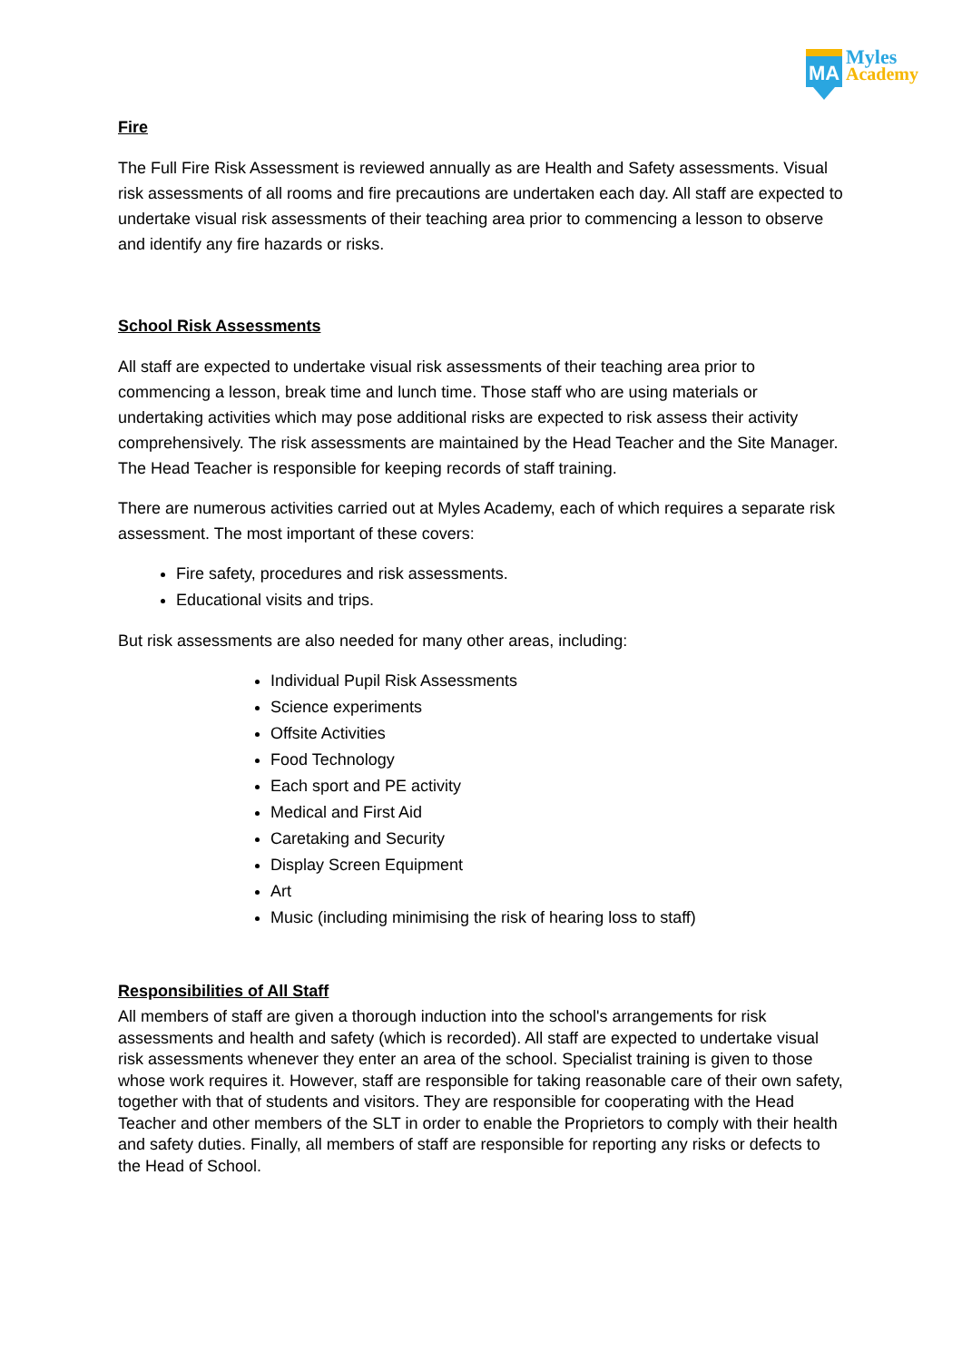MA
Myles
Academy
Fire
The Full Fire Risk Assessment is reviewed annually as are Health and Safety assessments. Visual risk assessments of all rooms and fire precautions are undertaken each day. All staff are expected to undertake visual risk assessments of their teaching area prior to commencing a lesson to observe and identify any fire hazards or risks.
School Risk Assessments
All staff are expected to undertake visual risk assessments of their teaching area prior to commencing a lesson, break time and lunch time. Those staff who are using materials or undertaking activities which may pose additional risks are expected to risk assess their activity comprehensively. The risk assessments are maintained by the Head Teacher and the Site Manager. The Head Teacher is responsible for keeping records of staff training.
There are numerous activities carried out at Myles Academy, each of which requires a separate risk assessment. The most important of these covers:
Fire safety, procedures and risk assessments.
Educational visits and trips.
But risk assessments are also needed for many other areas, including:
Individual Pupil Risk Assessments
Science experiments
Offsite Activities
Food Technology
Each sport and PE activity
Medical and First Aid
Caretaking and Security
Display Screen Equipment
Art
Music (including minimising the risk of hearing loss to staff)
Responsibilities of All Staff
All members of staff are given a thorough induction into the school's arrangements for risk assessments and health and safety (which is recorded). All staff are expected to undertake visual risk assessments whenever they enter an area of the school. Specialist training is given to those whose work requires it. However, staff are responsible for taking reasonable care of their own safety, together with that of students and visitors. They are responsible for cooperating with the Head Teacher and other members of the SLT in order to enable the Proprietors to comply with their health and safety duties. Finally, all members of staff are responsible for reporting any risks or defects to the Head of School.